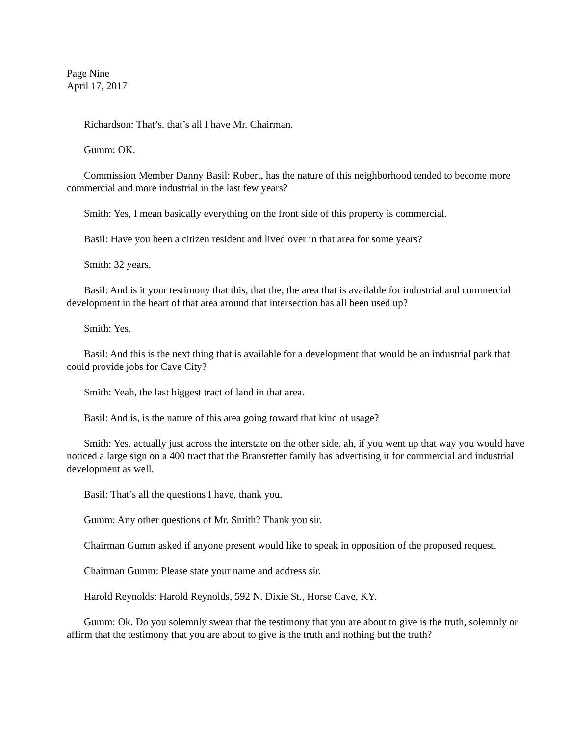Page Nine
April 17, 2017
Richardson: That’s, that’s all I have Mr. Chairman.
Gumm: OK.
Commission Member Danny Basil: Robert, has the nature of this neighborhood tended to become more commercial and more industrial in the last few years?
Smith: Yes, I mean basically everything on the front side of this property is commercial.
Basil: Have you been a citizen resident and lived over in that area for some years?
Smith: 32 years.
Basil: And is it your testimony that this, that the, the area that is available for industrial and commercial development in the heart of that area around that intersection has all been used up?
Smith: Yes.
Basil: And this is the next thing that is available for a development that would be an industrial park that could provide jobs for Cave City?
Smith: Yeah, the last biggest tract of land in that area.
Basil: And is, is the nature of this area going toward that kind of usage?
Smith: Yes, actually just across the interstate on the other side, ah, if you went up that way you would have noticed a large sign on a 400 tract that the Branstetter family has advertising it for commercial and industrial development as well.
Basil: That’s all the questions I have, thank you.
Gumm: Any other questions of Mr. Smith? Thank you sir.
Chairman Gumm asked if anyone present would like to speak in opposition of the proposed request.
Chairman Gumm: Please state your name and address sir.
Harold Reynolds: Harold Reynolds, 592 N. Dixie St., Horse Cave, KY.
Gumm: Ok. Do you solemnly swear that the testimony that you are about to give is the truth, solemnly or affirm that the testimony that you are about to give is the truth and nothing but the truth?